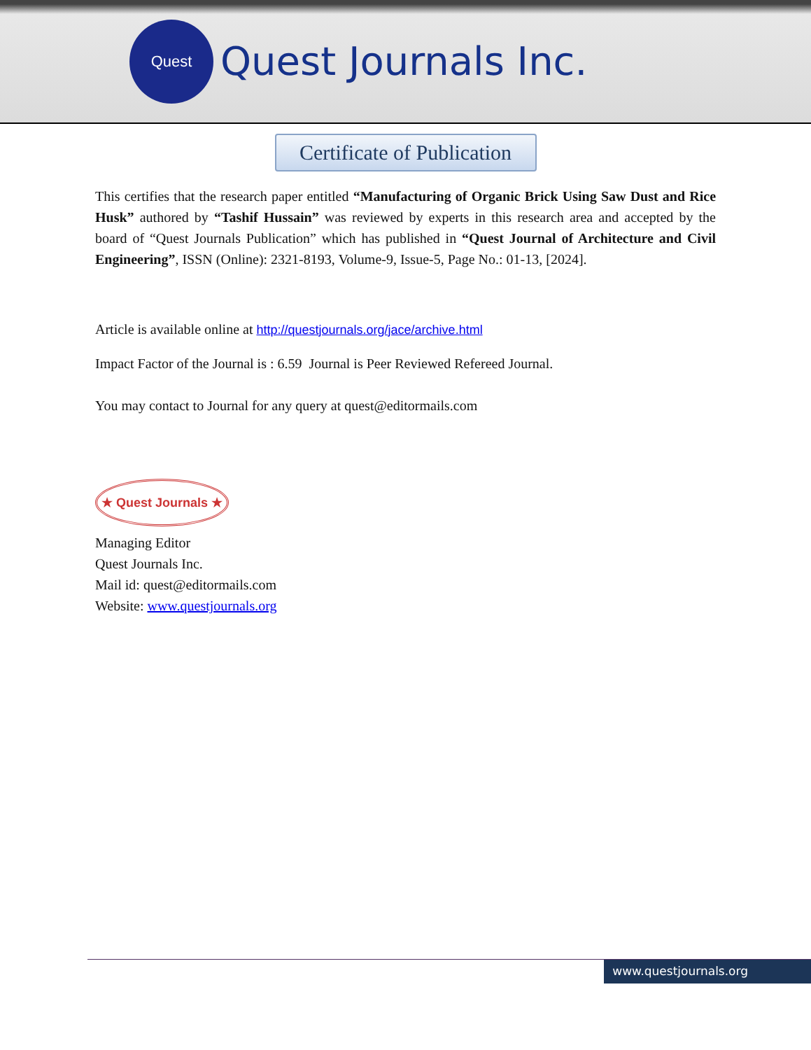Quest
Quest Journals Inc.
Certificate of Publication
This certifies that the research paper entitled “Manufacturing of Organic Brick Using Saw Dust and Rice Husk” authored by “Tashif Hussain” was reviewed by experts in this research area and accepted by the board of “Quest Journals Publication” which has published in “Quest Journal of Architecture and Civil Engineering”, ISSN (Online): 2321-8193, Volume-9, Issue-5, Page No.: 01-13, [2024].
Article is available online at http://questjournals.org/jace/archive.html
Impact Factor of the Journal is : 6.59 Journal is Peer Reviewed Refereed Journal.
You may contact to Journal for any query at quest@editormails.com
★ Quest Journals ★
Managing Editor
Quest Journals Inc.
Mail id: quest@editormails.com
Website: www.questjournals.org
www.questjournals.org